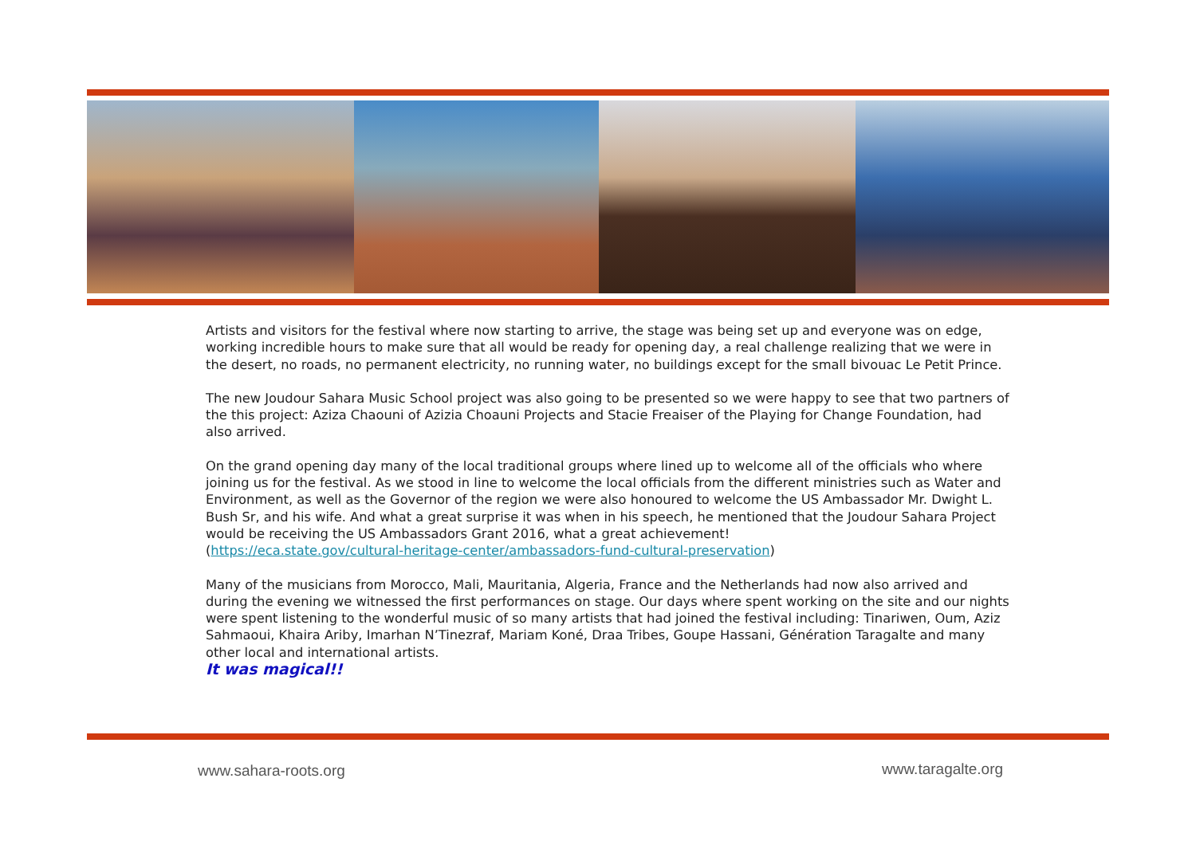Artists and visitors for the festival where now starting to arrive, the stage was being set up and everyone was on edge, working incredible hours to make sure that all would be ready for opening day, a real challenge realizing that we were in the desert, no roads, no permanent electricity, no running water, no buildings except for the small bivouac Le Petit Prince.
The new Joudour Sahara Music School project was also going to be presented so we were happy to see that two partners of the this project: Aziza Chaouni of Azizia Choauni Projects and Stacie Freaiser of the Playing for Change Foundation, had also arrived.
On the grand opening day many of the local traditional groups where lined up to welcome all of the officials who where joining us for the festival. As we stood in line to welcome the local officials from the different ministries such as Water and Environment, as well as the Governor of the region we were also honoured to welcome the US Ambassador Mr. Dwight L. Bush Sr, and his wife. And what a great surprise it was when in his speech, he mentioned that the Joudour Sahara Project would be receiving the US Ambassadors Grant 2016, what a great achievement!
(https://eca.state.gov/cultural-heritage-center/ambassadors-fund-cultural-preservation)
Many of the musicians from Morocco, Mali, Mauritania, Algeria, France and the Netherlands had now also arrived and during the evening we witnessed the first performances on stage. Our days where spent working on the site and our nights were spent listening to the wonderful music of so many artists that had joined the festival including: Tinariwen, Oum, Aziz Sahmaoui, Khaira Ariby, Imarhan N’Tinezraf, Mariam Koné, Draa Tribes, Goupe Hassani, Génération Taragalte and many other local and international artists.
It was magical!!
www.sahara-roots.org www.taragalte.org